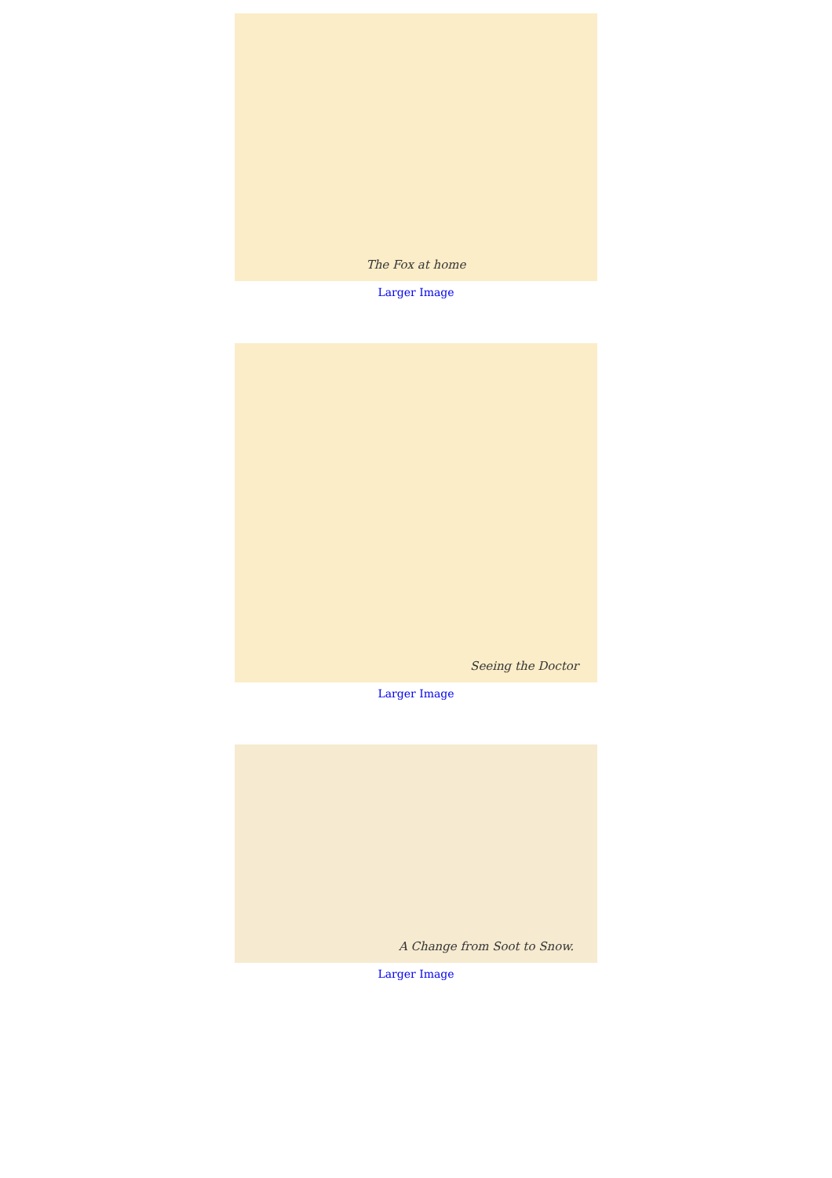The Fox at home
Larger Image
Seeing the Doctor
Larger Image
A Change from Soot to Snow.
Larger Image